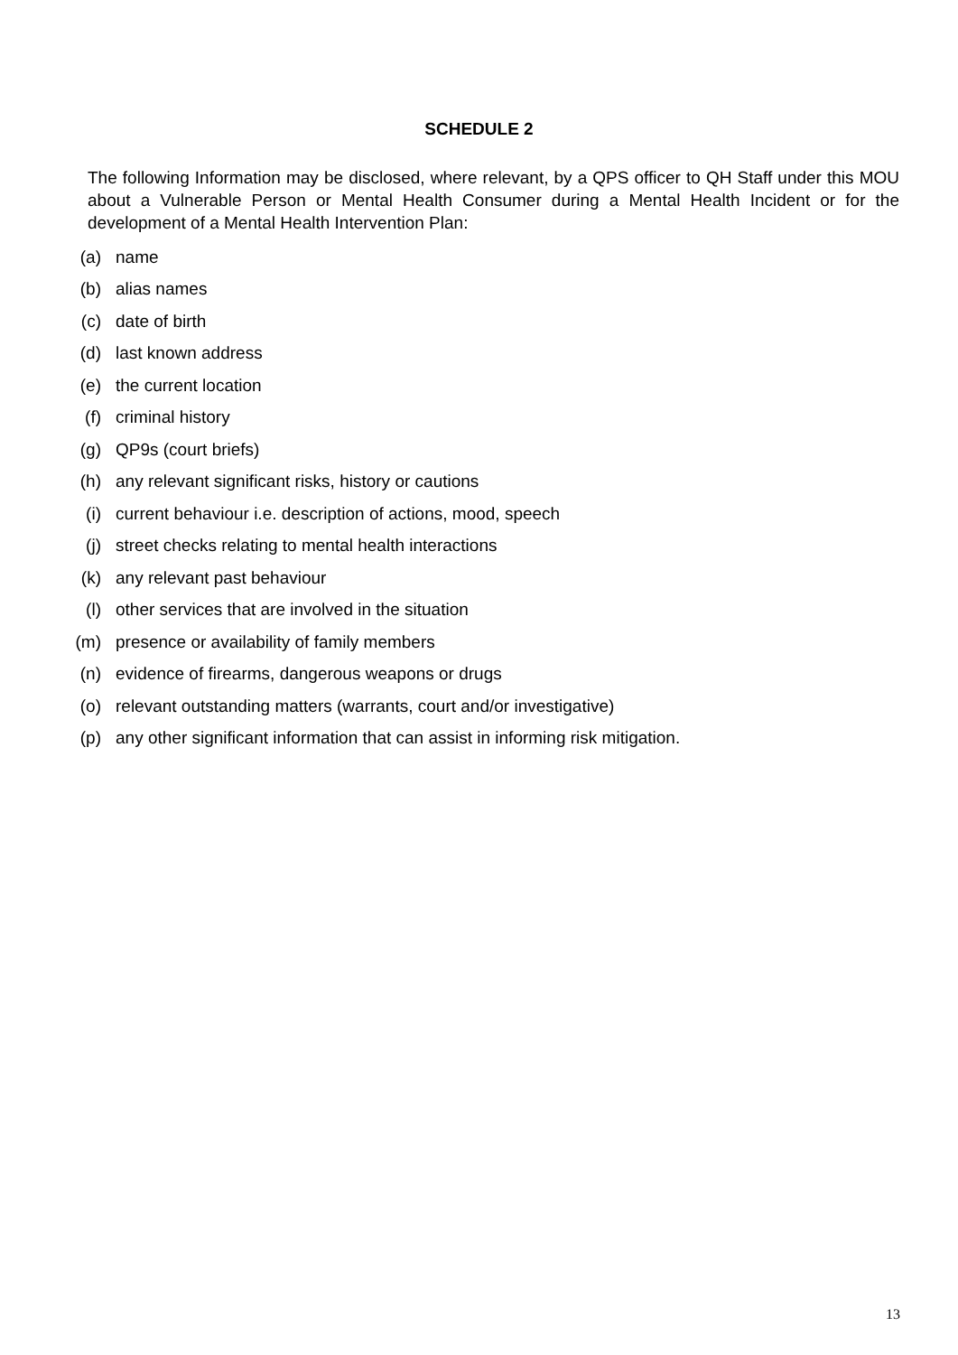SCHEDULE 2
The following Information may be disclosed, where relevant, by a QPS officer to QH Staff under this MOU about a Vulnerable Person or Mental Health Consumer during a Mental Health Incident or for the development of a Mental Health Intervention Plan:
(a) name
(b) alias names
(c) date of birth
(d) last known address
(e) the current location
(f) criminal history
(g) QP9s (court briefs)
(h) any relevant significant risks, history or cautions
(i) current behaviour i.e. description of actions, mood, speech
(j) street checks relating to mental health interactions
(k) any relevant past behaviour
(l) other services that are involved in the situation
(m) presence or availability of family members
(n) evidence of firearms, dangerous weapons or drugs
(o) relevant outstanding matters (warrants, court and/or investigative)
(p) any other significant information that can assist in informing risk mitigation.
13